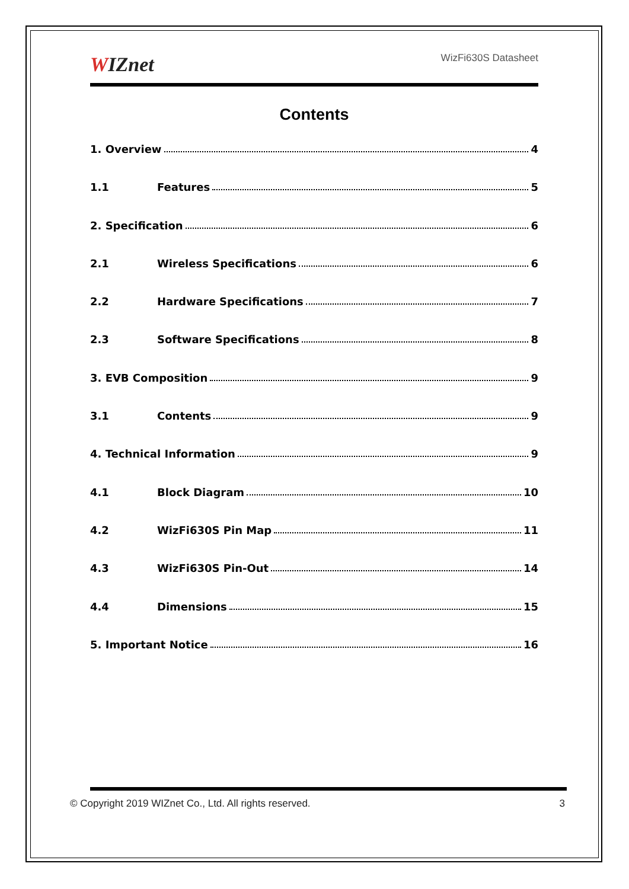WIZnet
WizFi630S Datasheet
Contents
1. Overview 4
1.1 Features 5
2. Specification 6
2.1 Wireless Specifications 6
2.2 Hardware Specifications 7
2.3 Software Specifications 8
3. EVB Composition 9
3.1 Contents 9
4. Technical Information 9
4.1 Block Diagram 10
4.2 WizFi630S Pin Map 11
4.3 WizFi630S Pin-Out 14
4.4 Dimensions 15
5. Important Notice 16
© Copyright 2019 WIZnet Co., Ltd. All rights reserved. 3